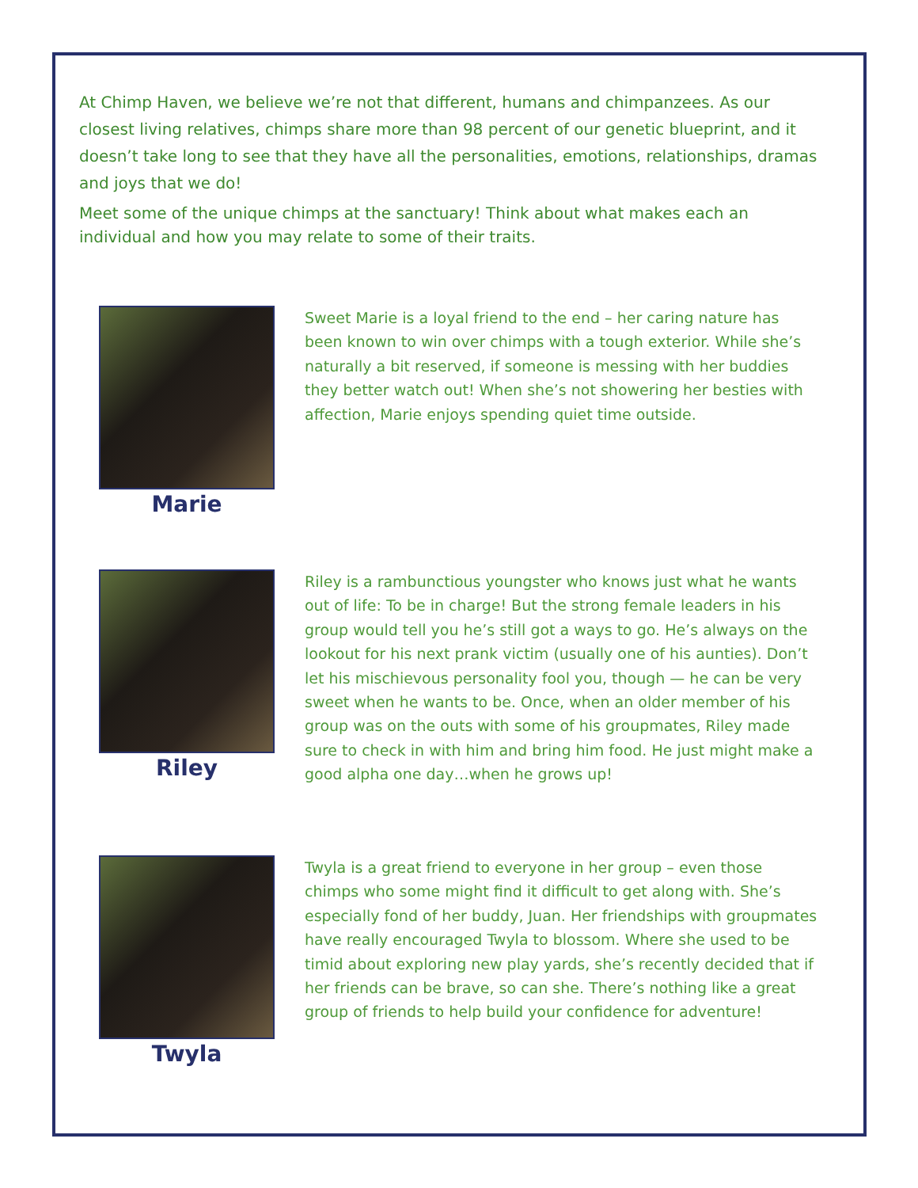At Chimp Haven, we believe we’re not that different, humans and chimpanzees. As our closest living relatives, chimps share more than 98 percent of our genetic blueprint, and it doesn’t take long to see that they have all the personalities, emotions, relationships, dramas and joys that we do!
Meet some of the unique chimps at the sanctuary! Think about what makes each an individual and how you may relate to some of their traits.
Marie
Sweet Marie is a loyal friend to the end – her caring nature has been known to win over chimps with a tough exterior. While she’s naturally a bit reserved, if someone is messing with her buddies they better watch out! When she’s not showering her besties with affection, Marie enjoys spending quiet time outside.
Riley
Riley is a rambunctious youngster who knows just what he wants out of life: To be in charge! But the strong female leaders in his group would tell you he’s still got a ways to go. He’s always on the lookout for his next prank victim (usually one of his aunties). Don’t let his mischievous personality fool you, though — he can be very sweet when he wants to be. Once, when an older member of his group was on the outs with some of his groupmates, Riley made sure to check in with him and bring him food. He just might make a good alpha one day…when he grows up!
Twyla
Twyla is a great friend to everyone in her group – even those chimps who some might find it difficult to get along with. She’s especially fond of her buddy, Juan. Her friendships with groupmates have really encouraged Twyla to blossom. Where she used to be timid about exploring new play yards, she’s recently decided that if her friends can be brave, so can she. There’s nothing like a great group of friends to help build your confidence for adventure!